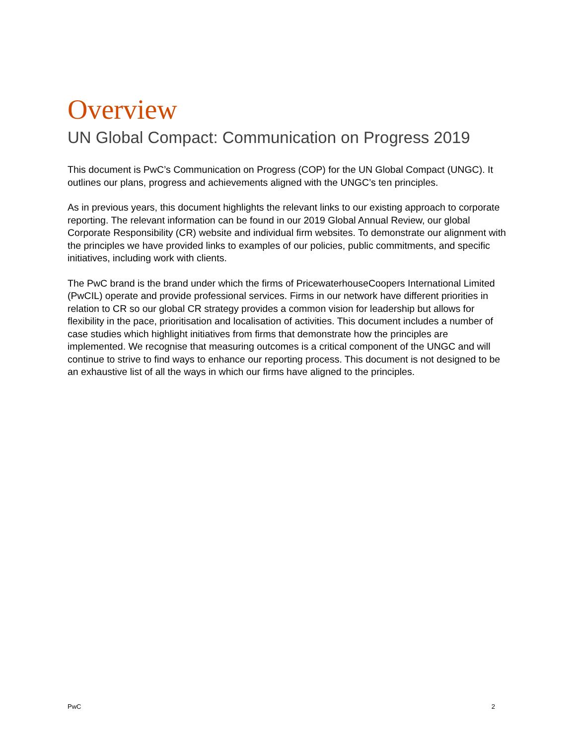Overview
UN Global Compact: Communication on Progress 2019
This document is PwC’s Communication on Progress (COP) for the UN Global Compact (UNGC). It outlines our plans, progress and achievements aligned with the UNGC’s ten principles.
As in previous years, this document highlights the relevant links to our existing approach to corporate reporting. The relevant information can be found in our 2019 Global Annual Review, our global Corporate Responsibility (CR) website and individual firm websites. To demonstrate our alignment with the principles we have provided links to examples of our policies, public commitments, and specific initiatives, including work with clients.
The PwC brand is the brand under which the firms of PricewaterhouseCoopers International Limited (PwCIL) operate and provide professional services. Firms in our network have different priorities in relation to CR so our global CR strategy provides a common vision for leadership but allows for flexibility in the pace, prioritisation and localisation of activities. This document includes a number of case studies which highlight initiatives from firms that demonstrate how the principles are implemented. We recognise that measuring outcomes is a critical component of the UNGC and will continue to strive to find ways to enhance our reporting process. This document is not designed to be an exhaustive list of all the ways in which our firms have aligned to the principles.
PwC 2